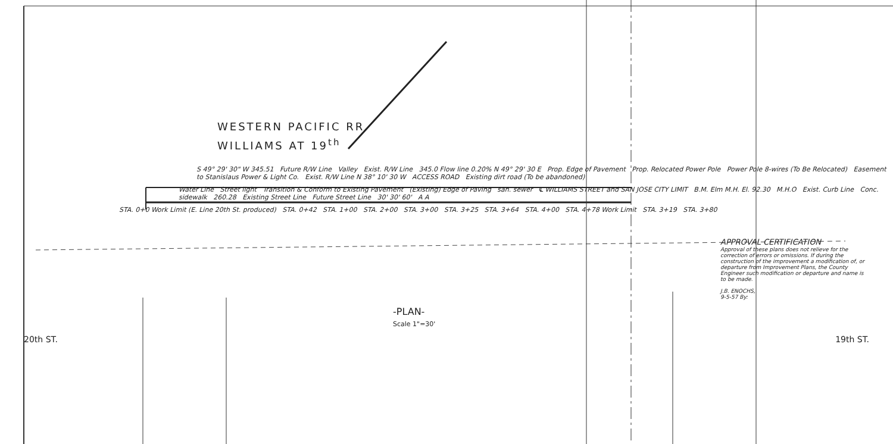WESTERN PACIFIC RR.
WILLIAMS AT 19<sup>th</sup>
S 49° 29' 30" W 345.51 Future R/W Line Valley Exist. R/W Line 345.0 Flow line 0.20% N 49° 29' 30 E Prop. Edge of Pavement Prop. Relocated Power Pole Power Pole 8-wires (To Be Relocated) Easement to Stanislaus Power & Light Co. Exist. R/W Line N 38° 10' 30 W ACCESS ROAD Existing dirt road (To be abandoned)
Water Line Street light Transition & Conform to Existing Pavement (Existing) Edge of Paving san. sewer ℄ WILLIAMS STREET and SAN JOSE CITY LIMIT B.M. Elm M.H. El. 92.30 M.H.O Exist. Curb Line Conc. sidewalk 260.28 Existing Street Line Future Street Line 30' 30' 60' A A
STA. 0+0 Work Limit (E. Line 20th St. produced) STA. 0+42 STA. 1+00 STA. 2+00 STA. 3+00 STA. 3+25 STA. 3+64 STA. 4+00 STA. 4+78 Work Limit STA. 3+19 STA. 3+80
APPROVAL CERTIFICATION
Approval of these plans does not relieve for the correction of errors or omissions. If during the construction of the improvement a modification of, or departure from Improvement Plans, the County Engineer such modification or departure and name is to be made.
J.B. ENOCHS,
9-5-57 By:
-PLAN-
Scale 1"=30'
20th ST. 19th ST.